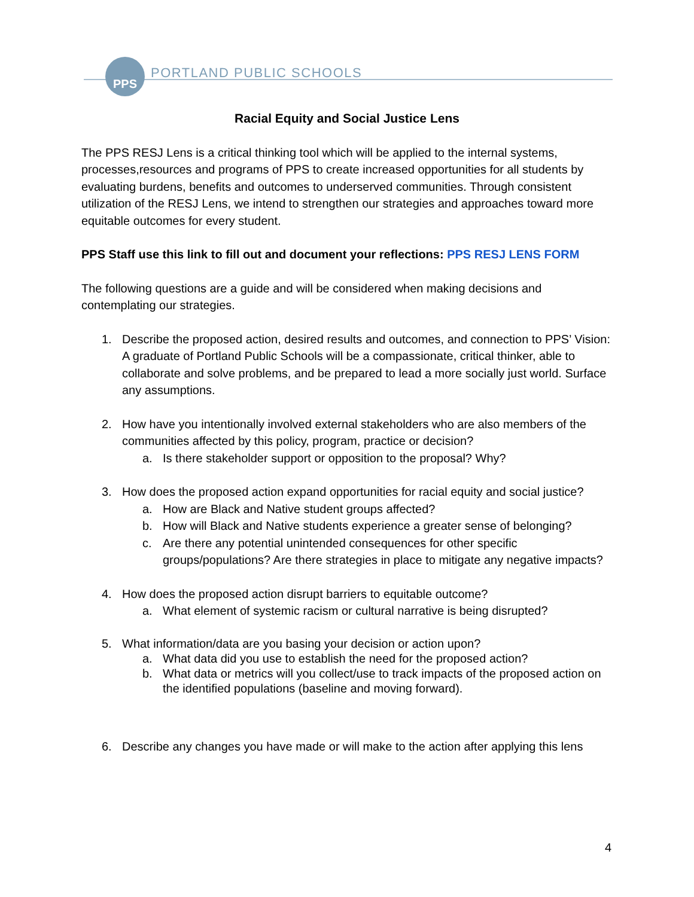PPS
PORTLAND PUBLIC SCHOOLS
Racial Equity and Social Justice Lens
The PPS RESJ Lens is a critical thinking tool which will be applied to the internal systems, processes,resources and programs of PPS to create increased opportunities for all students by evaluating burdens, benefits and outcomes to underserved communities. Through consistent utilization of the RESJ Lens, we intend to strengthen our strategies and approaches toward more equitable outcomes for every student.
PPS Staff use this link to fill out and document your reflections: PPS RESJ LENS FORM
The following questions are a guide and will be considered when making decisions and contemplating our strategies.
1. Describe the proposed action, desired results and outcomes, and connection to PPS’ Vision: A graduate of Portland Public Schools will be a compassionate, critical thinker, able to collaborate and solve problems, and be prepared to lead a more socially just world. Surface any assumptions.
2. How have you intentionally involved external stakeholders who are also members of the communities affected by this policy, program, practice or decision?
a. Is there stakeholder support or opposition to the proposal? Why?
3. How does the proposed action expand opportunities for racial equity and social justice?
a. How are Black and Native student groups affected?
b. How will Black and Native students experience a greater sense of belonging?
c. Are there any potential unintended consequences for other specific groups/populations? Are there strategies in place to mitigate any negative impacts?
4. How does the proposed action disrupt barriers to equitable outcome?
a. What element of systemic racism or cultural narrative is being disrupted?
5. What information/data are you basing your decision or action upon?
a. What data did you use to establish the need for the proposed action?
b. What data or metrics will you collect/use to track impacts of the proposed action on the identified populations (baseline and moving forward).
6. Describe any changes you have made or will make to the action after applying this lens
4